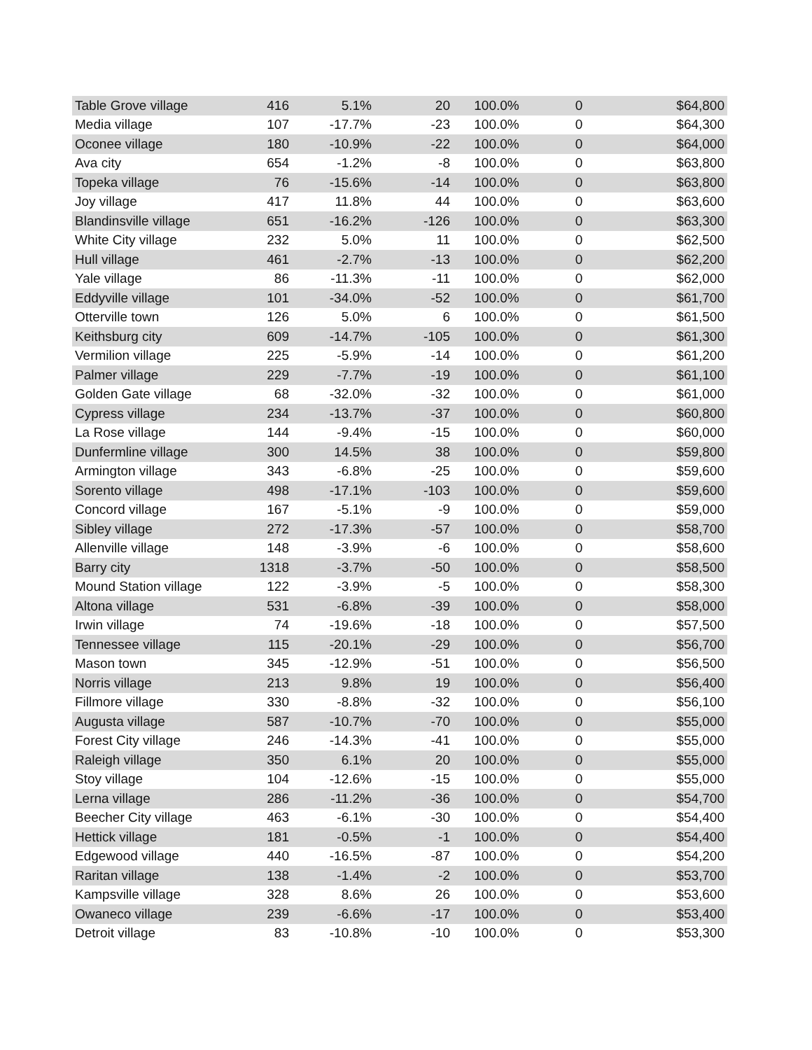| Table Grove village | 416 | 5.1% | 20 | 100.0% | 0 | $64,800 |
| Media village | 107 | -17.7% | -23 | 100.0% | 0 | $64,300 |
| Oconee village | 180 | -10.9% | -22 | 100.0% | 0 | $64,000 |
| Ava city | 654 | -1.2% | -8 | 100.0% | 0 | $63,800 |
| Topeka village | 76 | -15.6% | -14 | 100.0% | 0 | $63,800 |
| Joy village | 417 | 11.8% | 44 | 100.0% | 0 | $63,600 |
| Blandinsville village | 651 | -16.2% | -126 | 100.0% | 0 | $63,300 |
| White City village | 232 | 5.0% | 11 | 100.0% | 0 | $62,500 |
| Hull village | 461 | -2.7% | -13 | 100.0% | 0 | $62,200 |
| Yale village | 86 | -11.3% | -11 | 100.0% | 0 | $62,000 |
| Eddyville village | 101 | -34.0% | -52 | 100.0% | 0 | $61,700 |
| Otterville town | 126 | 5.0% | 6 | 100.0% | 0 | $61,500 |
| Keithsburg city | 609 | -14.7% | -105 | 100.0% | 0 | $61,300 |
| Vermilion village | 225 | -5.9% | -14 | 100.0% | 0 | $61,200 |
| Palmer village | 229 | -7.7% | -19 | 100.0% | 0 | $61,100 |
| Golden Gate village | 68 | -32.0% | -32 | 100.0% | 0 | $61,000 |
| Cypress village | 234 | -13.7% | -37 | 100.0% | 0 | $60,800 |
| La Rose village | 144 | -9.4% | -15 | 100.0% | 0 | $60,000 |
| Dunfermline village | 300 | 14.5% | 38 | 100.0% | 0 | $59,800 |
| Armington village | 343 | -6.8% | -25 | 100.0% | 0 | $59,600 |
| Sorento village | 498 | -17.1% | -103 | 100.0% | 0 | $59,600 |
| Concord village | 167 | -5.1% | -9 | 100.0% | 0 | $59,000 |
| Sibley village | 272 | -17.3% | -57 | 100.0% | 0 | $58,700 |
| Allenville village | 148 | -3.9% | -6 | 100.0% | 0 | $58,600 |
| Barry city | 1318 | -3.7% | -50 | 100.0% | 0 | $58,500 |
| Mound Station village | 122 | -3.9% | -5 | 100.0% | 0 | $58,300 |
| Altona village | 531 | -6.8% | -39 | 100.0% | 0 | $58,000 |
| Irwin village | 74 | -19.6% | -18 | 100.0% | 0 | $57,500 |
| Tennessee village | 115 | -20.1% | -29 | 100.0% | 0 | $56,700 |
| Mason town | 345 | -12.9% | -51 | 100.0% | 0 | $56,500 |
| Norris village | 213 | 9.8% | 19 | 100.0% | 0 | $56,400 |
| Fillmore village | 330 | -8.8% | -32 | 100.0% | 0 | $56,100 |
| Augusta village | 587 | -10.7% | -70 | 100.0% | 0 | $55,000 |
| Forest City village | 246 | -14.3% | -41 | 100.0% | 0 | $55,000 |
| Raleigh village | 350 | 6.1% | 20 | 100.0% | 0 | $55,000 |
| Stoy village | 104 | -12.6% | -15 | 100.0% | 0 | $55,000 |
| Lerna village | 286 | -11.2% | -36 | 100.0% | 0 | $54,700 |
| Beecher City village | 463 | -6.1% | -30 | 100.0% | 0 | $54,400 |
| Hettick village | 181 | -0.5% | -1 | 100.0% | 0 | $54,400 |
| Edgewood village | 440 | -16.5% | -87 | 100.0% | 0 | $54,200 |
| Raritan village | 138 | -1.4% | -2 | 100.0% | 0 | $53,700 |
| Kampsville village | 328 | 8.6% | 26 | 100.0% | 0 | $53,600 |
| Owaneco village | 239 | -6.6% | -17 | 100.0% | 0 | $53,400 |
| Detroit village | 83 | -10.8% | -10 | 100.0% | 0 | $53,300 |